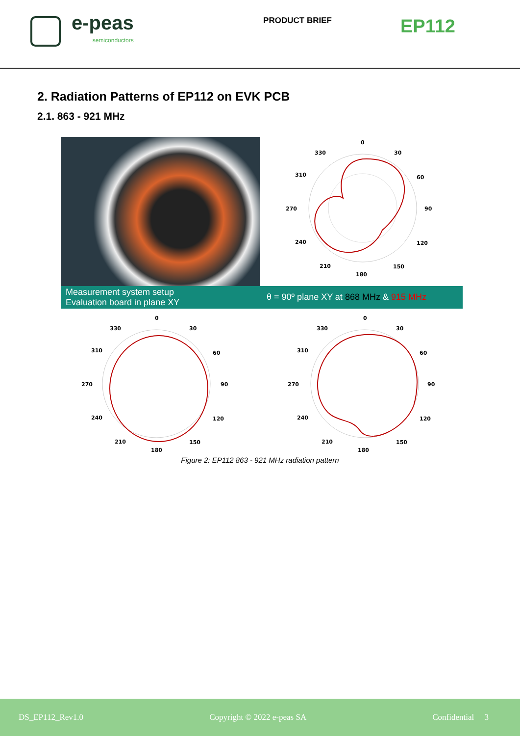e-peas
semiconductors
PRODUCT BRIEF
EP112
2. Radiation Patterns of EP112 on EVK PCB
2.1. 863 - 921 MHz
0
330
30
310
60
270
90
240
120
210
150
180
Measurement system setup
Evaluation board in plane XY
θ = 90º plane XY at 868 MHz & 915 MHz
0
330
30
310
60
270
90
240
120
210
150
180
0
330
30
310
60
270
90
240
120
210
150
180
Figure 2: EP112 863 - 921 MHz radiation pattern
DS_EP112_Rev1.0 Copyright © 2022 e-peas SA Confidential 3